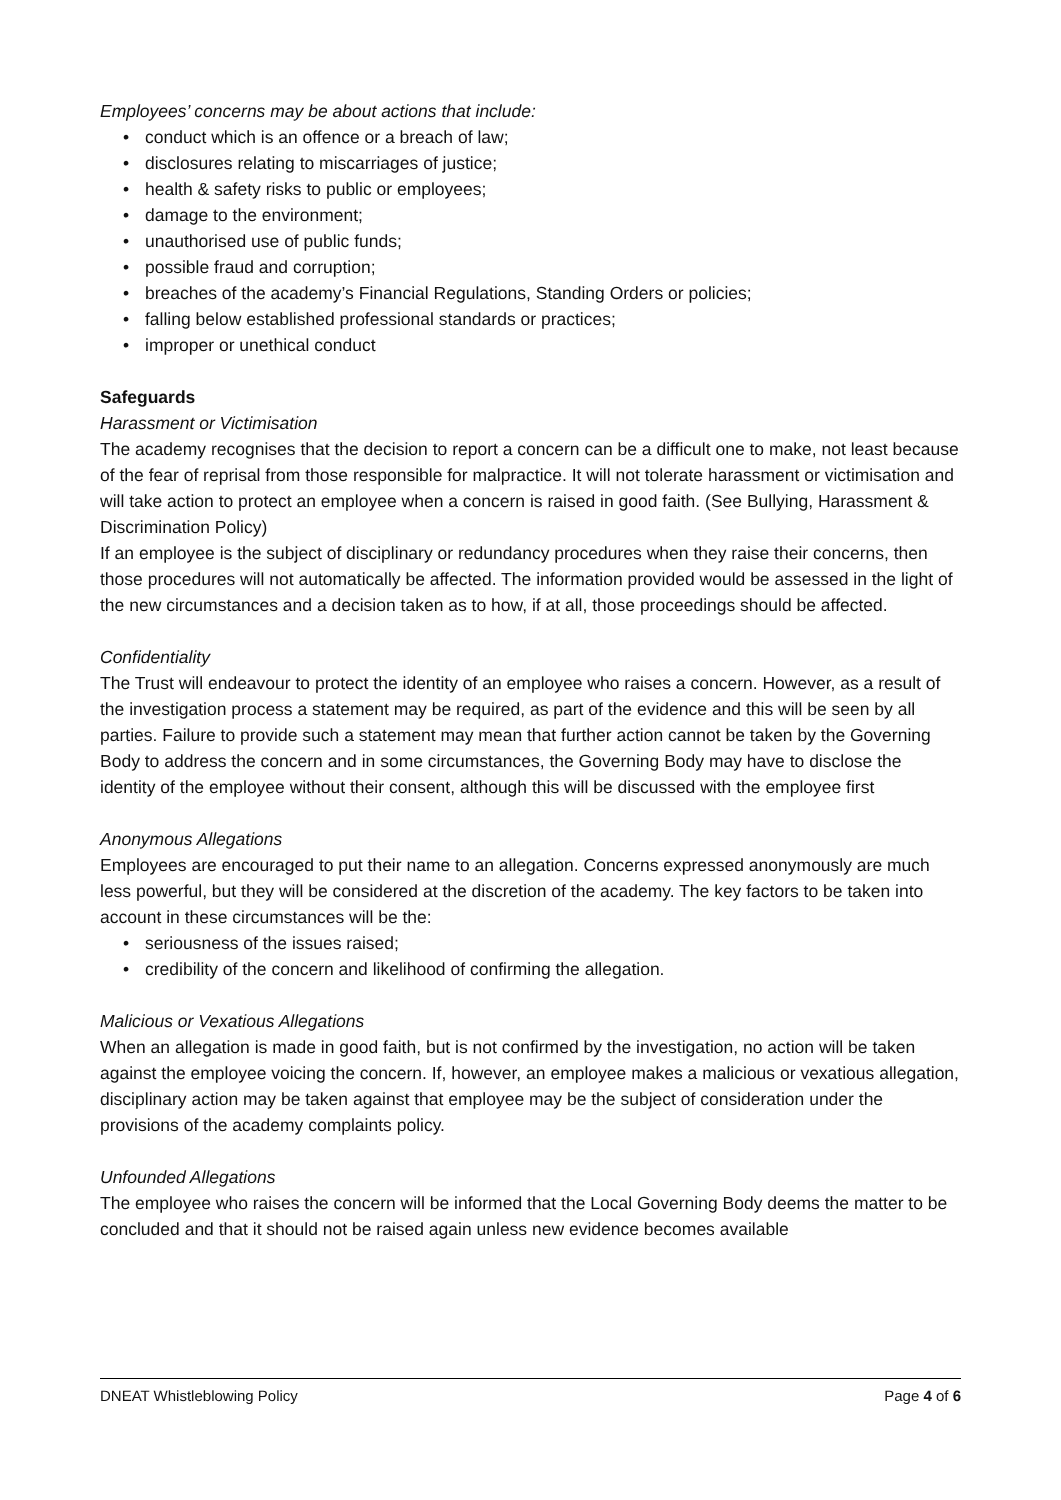Employees’ concerns may be about actions that include:
• conduct which is an offence or a breach of law;
• disclosures relating to miscarriages of justice;
• health & safety risks to public or employees;
• damage to the environment;
• unauthorised use of public funds;
• possible fraud and corruption;
• breaches of the academy’s Financial Regulations, Standing Orders or policies;
• falling below established professional standards or practices;
• improper or unethical conduct
Safeguards
Harassment or Victimisation
The academy recognises that the decision to report a concern can be a difficult one to make, not least because of the fear of reprisal from those responsible for malpractice. It will not tolerate harassment or victimisation and will take action to protect an employee when a concern is raised in good faith. (See Bullying, Harassment & Discrimination Policy)
If an employee is the subject of disciplinary or redundancy procedures when they raise their concerns, then those procedures will not automatically be affected. The information provided would be assessed in the light of the new circumstances and a decision taken as to how, if at all, those proceedings should be affected.
Confidentiality
The Trust will endeavour to protect the identity of an employee who raises a concern. However, as a result of the investigation process a statement may be required, as part of the evidence and this will be seen by all parties. Failure to provide such a statement may mean that further action cannot be taken by the Governing Body to address the concern and in some circumstances, the Governing Body may have to disclose the identity of the employee without their consent, although this will be discussed with the employee first
Anonymous Allegations
Employees are encouraged to put their name to an allegation. Concerns expressed anonymously are much less powerful, but they will be considered at the discretion of the academy. The key factors to be taken into account in these circumstances will be the:
• seriousness of the issues raised;
• credibility of the concern and likelihood of confirming the allegation.
Malicious or Vexatious Allegations
When an allegation is made in good faith, but is not confirmed by the investigation, no action will be taken against the employee voicing the concern. If, however, an employee makes a malicious or vexatious allegation, disciplinary action may be taken against that employee may be the subject of consideration under the provisions of the academy complaints policy.
Unfounded Allegations
The employee who raises the concern will be informed that the Local Governing Body deems the matter to be concluded and that it should not be raised again unless new evidence becomes available
DNEAT Whistleblowing Policy Page 4 of 6